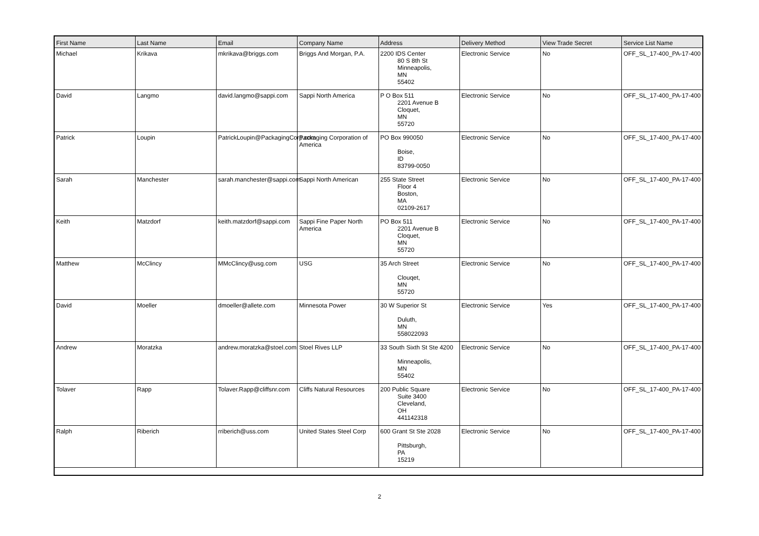| First Name | Last Name | Email | Company Name | Address | Delivery Method | View Trade Secret | Service List Name |
| --- | --- | --- | --- | --- | --- | --- | --- |
| Michael | Krikava | mkrikava@briggs.com | Briggs And Morgan, P.A. | 2200 IDS Center 80 S 8th St Minneapolis, MN 55402 | Electronic Service | No | OFF_SL_17-400_PA-17-400 |
| David | Langmo | david.langmo@sappi.com | Sappi North America | P O Box 511 2201 Avenue B Cloquet, MN 55720 | Electronic Service | No | OFF_SL_17-400_PA-17-400 |
| Patrick | Loupin | PatrickLoupin@PackagingCorp.com | Packaging Corporation of America | PO Box 990050 Boise, ID 83799-0050 | Electronic Service | No | OFF_SL_17-400_PA-17-400 |
| Sarah | Manchester | sarah.manchester@sappi.com | Sappi North American | 255 State Street Floor 4 Boston, MA 02109-2617 | Electronic Service | No | OFF_SL_17-400_PA-17-400 |
| Keith | Matzdorf | keith.matzdorf@sappi.com | Sappi Fine Paper North America | PO Box 511 2201 Avenue B Cloquet, MN 55720 | Electronic Service | No | OFF_SL_17-400_PA-17-400 |
| Matthew | McClincy | MMcClincy@usg.com | USG | 35 Arch Street Clouqet, MN 55720 | Electronic Service | No | OFF_SL_17-400_PA-17-400 |
| David | Moeller | dmoeller@allete.com | Minnesota Power | 30 W Superior St Duluth, MN 558022093 | Electronic Service | Yes | OFF_SL_17-400_PA-17-400 |
| Andrew | Moratzka | andrew.moratzka@stoel.com | Stoel Rives LLP | 33 South Sixth St Ste 4200 Minneapolis, MN 55402 | Electronic Service | No | OFF_SL_17-400_PA-17-400 |
| Tolaver | Rapp | Tolaver.Rapp@cliffsnr.com | Cliffs Natural Resources | 200 Public Square Suite 3400 Cleveland, OH 441142318 | Electronic Service | No | OFF_SL_17-400_PA-17-400 |
| Ralph | Riberich | rriberich@uss.com | United States Steel Corp | 600 Grant St Ste 2028 Pittsburgh, PA 15219 | Electronic Service | No | OFF_SL_17-400_PA-17-400 |
2